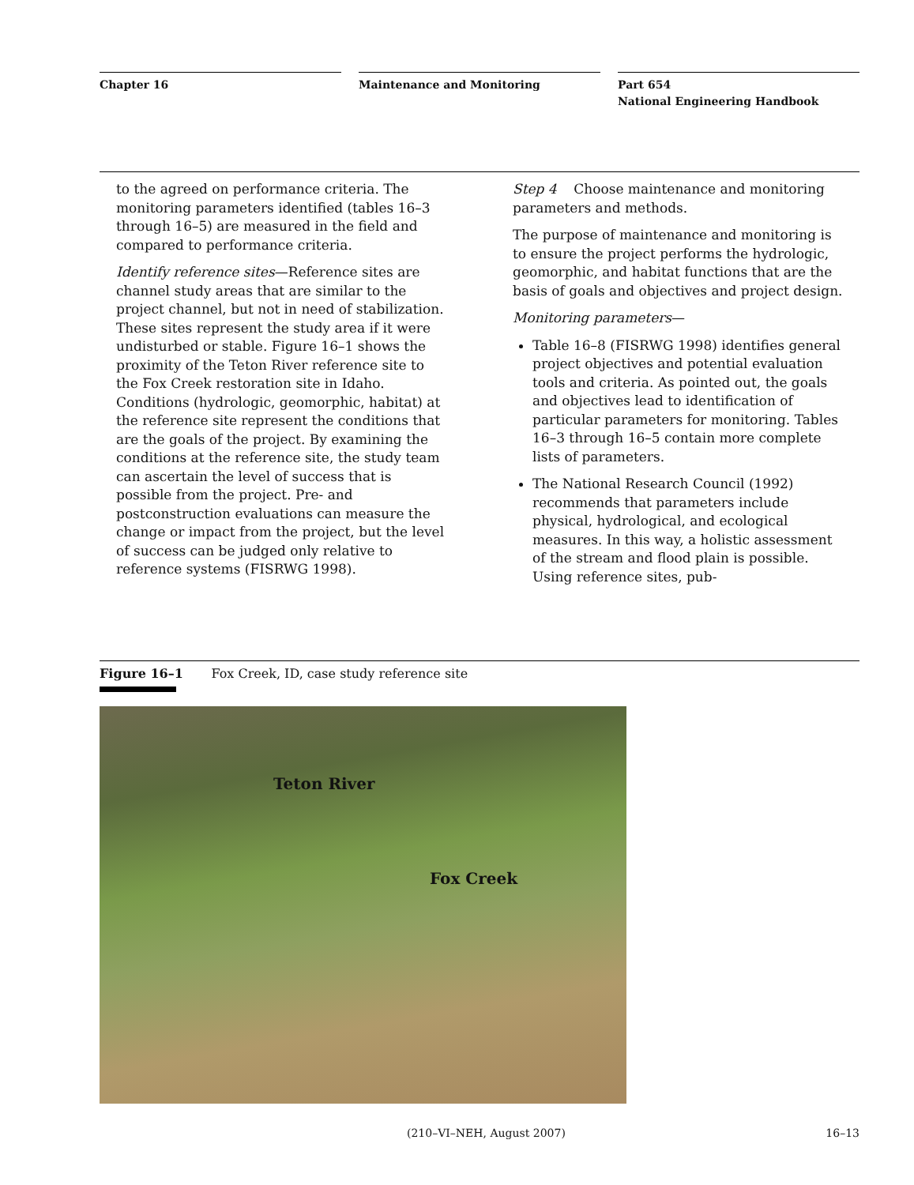Chapter 16 Maintenance and Monitoring Part 654
National Engineering Handbook
to the agreed on performance criteria. The monitoring parameters identified (tables 16–3 through 16–5) are measured in the field and compared to performance criteria.
Identify reference sites—Reference sites are channel study areas that are similar to the project channel, but not in need of stabilization. These sites represent the study area if it were undisturbed or stable. Figure 16–1 shows the proximity of the Teton River reference site to the Fox Creek restoration site in Idaho. Conditions (hydrologic, geomorphic, habitat) at the reference site represent the conditions that are the goals of the project. By examining the conditions at the reference site, the study team can ascertain the level of success that is possible from the project. Pre- and postconstruction evaluations can measure the change or impact from the project, but the level of success can be judged only relative to reference systems (FISRWG 1998).
Step 4 Choose maintenance and monitoring parameters and methods.
The purpose of maintenance and monitoring is to ensure the project performs the hydrologic, geomorphic, and habitat functions that are the basis of goals and objectives and project design.
Monitoring parameters—
Table 16–8 (FISRWG 1998) identifies general project objectives and potential evaluation tools and criteria. As pointed out, the goals and objectives lead to identification of particular parameters for monitoring. Tables 16–3 through 16–5 contain more complete lists of parameters.
The National Research Council (1992) recommends that parameters include physical, hydrological, and ecological measures. In this way, a holistic assessment of the stream and flood plain is possible. Using reference sites, pub-
Figure 16–1 Fox Creek, ID, case study reference site
Teton River
Fox Creek
(210–VI–NEH, August 2007) 16–13